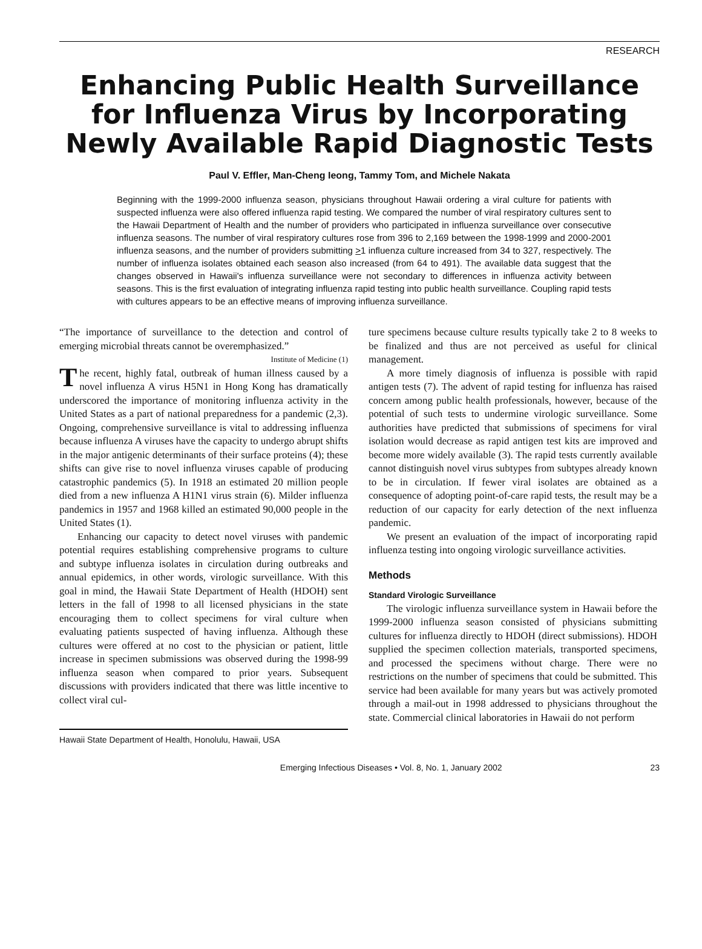RESEARCH
Enhancing Public Health Surveillance for Influenza Virus by Incorporating Newly Available Rapid Diagnostic Tests
Paul V. Effler, Man-Cheng Ieong, Tammy Tom, and Michele Nakata
Beginning with the 1999-2000 influenza season, physicians throughout Hawaii ordering a viral culture for patients with suspected influenza were also offered influenza rapid testing. We compared the number of viral respiratory cultures sent to the Hawaii Department of Health and the number of providers who participated in influenza surveillance over consecutive influenza seasons. The number of viral respiratory cultures rose from 396 to 2,169 between the 1998-1999 and 2000-2001 influenza seasons, and the number of providers submitting >1 influenza culture increased from 34 to 327, respectively. The number of influenza isolates obtained each season also increased (from 64 to 491). The available data suggest that the changes observed in Hawaii's influenza surveillance were not secondary to differences in influenza activity between seasons. This is the first evaluation of integrating influenza rapid testing into public health surveillance. Coupling rapid tests with cultures appears to be an effective means of improving influenza surveillance.
“The importance of surveillance to the detection and control of emerging microbial threats cannot be overemphasized.”
Institute of Medicine (1)
The recent, highly fatal, outbreak of human illness caused by a novel influenza A virus H5N1 in Hong Kong has dramatically underscored the importance of monitoring influenza activity in the United States as a part of national preparedness for a pandemic (2,3). Ongoing, comprehensive surveillance is vital to addressing influenza because influenza A viruses have the capacity to undergo abrupt shifts in the major antigenic determinants of their surface proteins (4); these shifts can give rise to novel influenza viruses capable of producing catastrophic pandemics (5). In 1918 an estimated 20 million people died from a new influenza A H1N1 virus strain (6). Milder influenza pandemics in 1957 and 1968 killed an estimated 90,000 people in the United States (1).
Enhancing our capacity to detect novel viruses with pandemic potential requires establishing comprehensive programs to culture and subtype influenza isolates in circulation during outbreaks and annual epidemics, in other words, virologic surveillance. With this goal in mind, the Hawaii State Department of Health (HDOH) sent letters in the fall of 1998 to all licensed physicians in the state encouraging them to collect specimens for viral culture when evaluating patients suspected of having influenza. Although these cultures were offered at no cost to the physician or patient, little increase in specimen submissions was observed during the 1998-99 influenza season when compared to prior years. Subsequent discussions with providers indicated that there was little incentive to collect viral cul-
Hawaii State Department of Health, Honolulu, Hawaii, USA
ture specimens because culture results typically take 2 to 8 weeks to be finalized and thus are not perceived as useful for clinical management.
A more timely diagnosis of influenza is possible with rapid antigen tests (7). The advent of rapid testing for influenza has raised concern among public health professionals, however, because of the potential of such tests to undermine virologic surveillance. Some authorities have predicted that submissions of specimens for viral isolation would decrease as rapid antigen test kits are improved and become more widely available (3). The rapid tests currently available cannot distinguish novel virus subtypes from subtypes already known to be in circulation. If fewer viral isolates are obtained as a consequence of adopting point-of-care rapid tests, the result may be a reduction of our capacity for early detection of the next influenza pandemic.
We present an evaluation of the impact of incorporating rapid influenza testing into ongoing virologic surveillance activities.
Methods
Standard Virologic Surveillance
The virologic influenza surveillance system in Hawaii before the 1999-2000 influenza season consisted of physicians submitting cultures for influenza directly to HDOH (direct submissions). HDOH supplied the specimen collection materials, transported specimens, and processed the specimens without charge. There were no restrictions on the number of specimens that could be submitted. This service had been available for many years but was actively promoted through a mail-out in 1998 addressed to physicians throughout the state. Commercial clinical laboratories in Hawaii do not perform
Emerging Infectious Diseases • Vol. 8, No. 1, January 2002 23